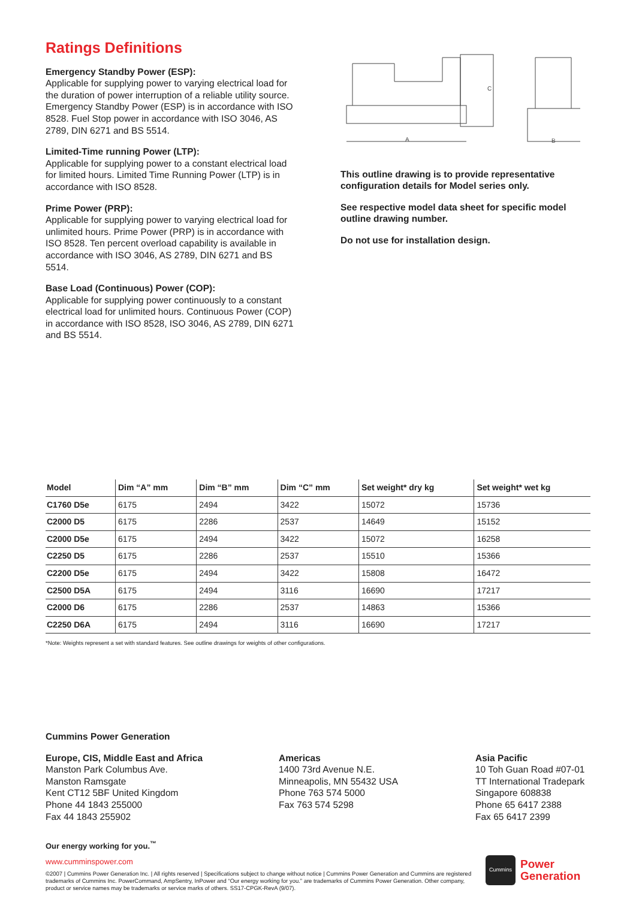Ratings Definitions
Emergency Standby Power (ESP):
Applicable for supplying power to varying electrical load for the duration of power interruption of a reliable utility source. Emergency Standby Power (ESP) is in accordance with ISO 8528. Fuel Stop power in accordance with ISO 3046, AS 2789, DIN 6271 and BS 5514.
Limited-Time running Power (LTP):
Applicable for supplying power to a constant electrical load for limited hours. Limited Time Running Power (LTP) is in accordance with ISO 8528.
Prime Power (PRP):
Applicable for supplying power to varying electrical load for unlimited hours. Prime Power (PRP) is in accordance with ISO 8528. Ten percent overload capability is available in accordance with ISO 3046, AS 2789, DIN 6271 and BS 5514.
Base Load (Continuous) Power (COP):
Applicable for supplying power continuously to a constant electrical load for unlimited hours. Continuous Power (COP) in accordance with ISO 8528, ISO 3046, AS 2789, DIN 6271 and BS 5514.
A
B
C
This outline drawing is to provide representative configuration details for Model series only.
See respective model data sheet for specific model outline drawing number.
Do not use for installation design.
| Model | Dim “A” mm | Dim “B” mm | Dim “C” mm | Set weight* dry kg | Set weight* wet kg |
| --- | --- | --- | --- | --- | --- |
| C1760 D5e | 6175 | 2494 | 3422 | 15072 | 15736 |
| C2000 D5 | 6175 | 2286 | 2537 | 14649 | 15152 |
| C2000 D5e | 6175 | 2494 | 3422 | 15072 | 16258 |
| C2250 D5 | 6175 | 2286 | 2537 | 15510 | 15366 |
| C2200 D5e | 6175 | 2494 | 3422 | 15808 | 16472 |
| C2500 D5A | 6175 | 2494 | 3116 | 16690 | 17217 |
| C2000 D6 | 6175 | 2286 | 2537 | 14863 | 15366 |
| C2250 D6A | 6175 | 2494 | 3116 | 16690 | 17217 |
*Note: Weights represent a set with standard features. See outline drawings for weights of other configurations.
Cummins Power Generation
Europe, CIS, Middle East and Africa
Manston Park Columbus Ave.
Manston Ramsgate
Kent CT12 5BF United Kingdom
Phone 44 1843 255000
Fax 44 1843 255902
Americas
1400 73rd Avenue N.E.
Minneapolis, MN 55432 USA
Phone 763 574 5000
Fax 763 574 5298
Asia Pacific
10 Toh Guan Road #07-01
TT International Tradepark
Singapore 608838
Phone 65 6417 2388
Fax 65 6417 2399
Our energy working for you.<sup>™</sup>
www.cumminspower.com
©2007 | Cummins Power Generation Inc. | All rights reserved | Specifications subject to change without notice | Cummins Power Generation and Cummins are registered trademarks of Cummins Inc. PowerCommand, AmpSentry, InPower and “Our energy working for you.” are trademarks of Cummins Power Generation. Other company, product or service names may be trademarks or service marks of others. SS17-CPGK-RevA (9/07).
Cummins
Power
Generation